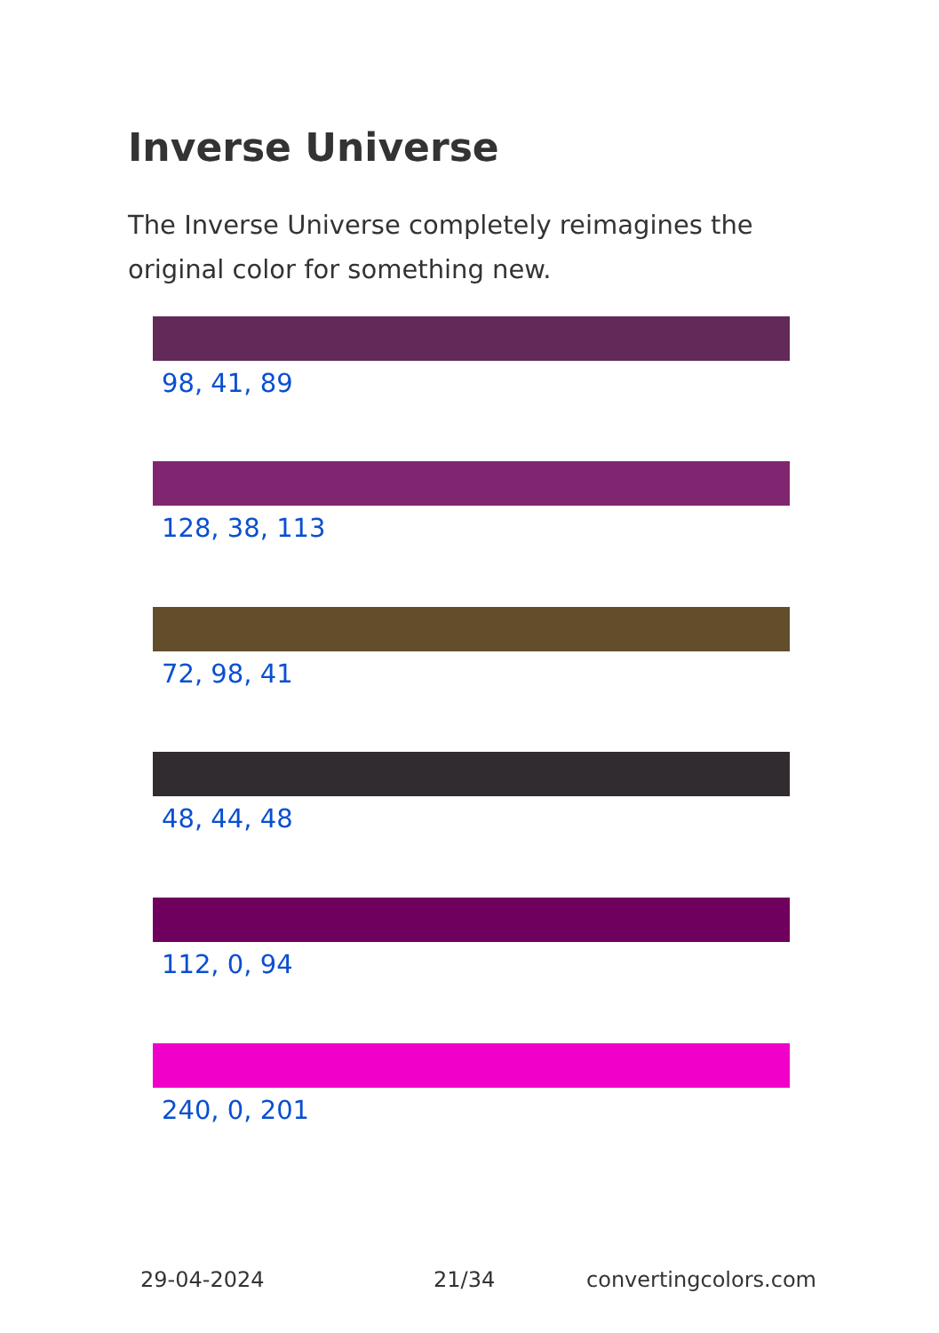Inverse Universe
The Inverse Universe completely reimagines the original color for something new.
98, 41, 89
128, 38, 113
72, 98, 41
48, 44, 48
112, 0, 94
240, 0, 201
29-04-2024 21/34 convertingcolors.com